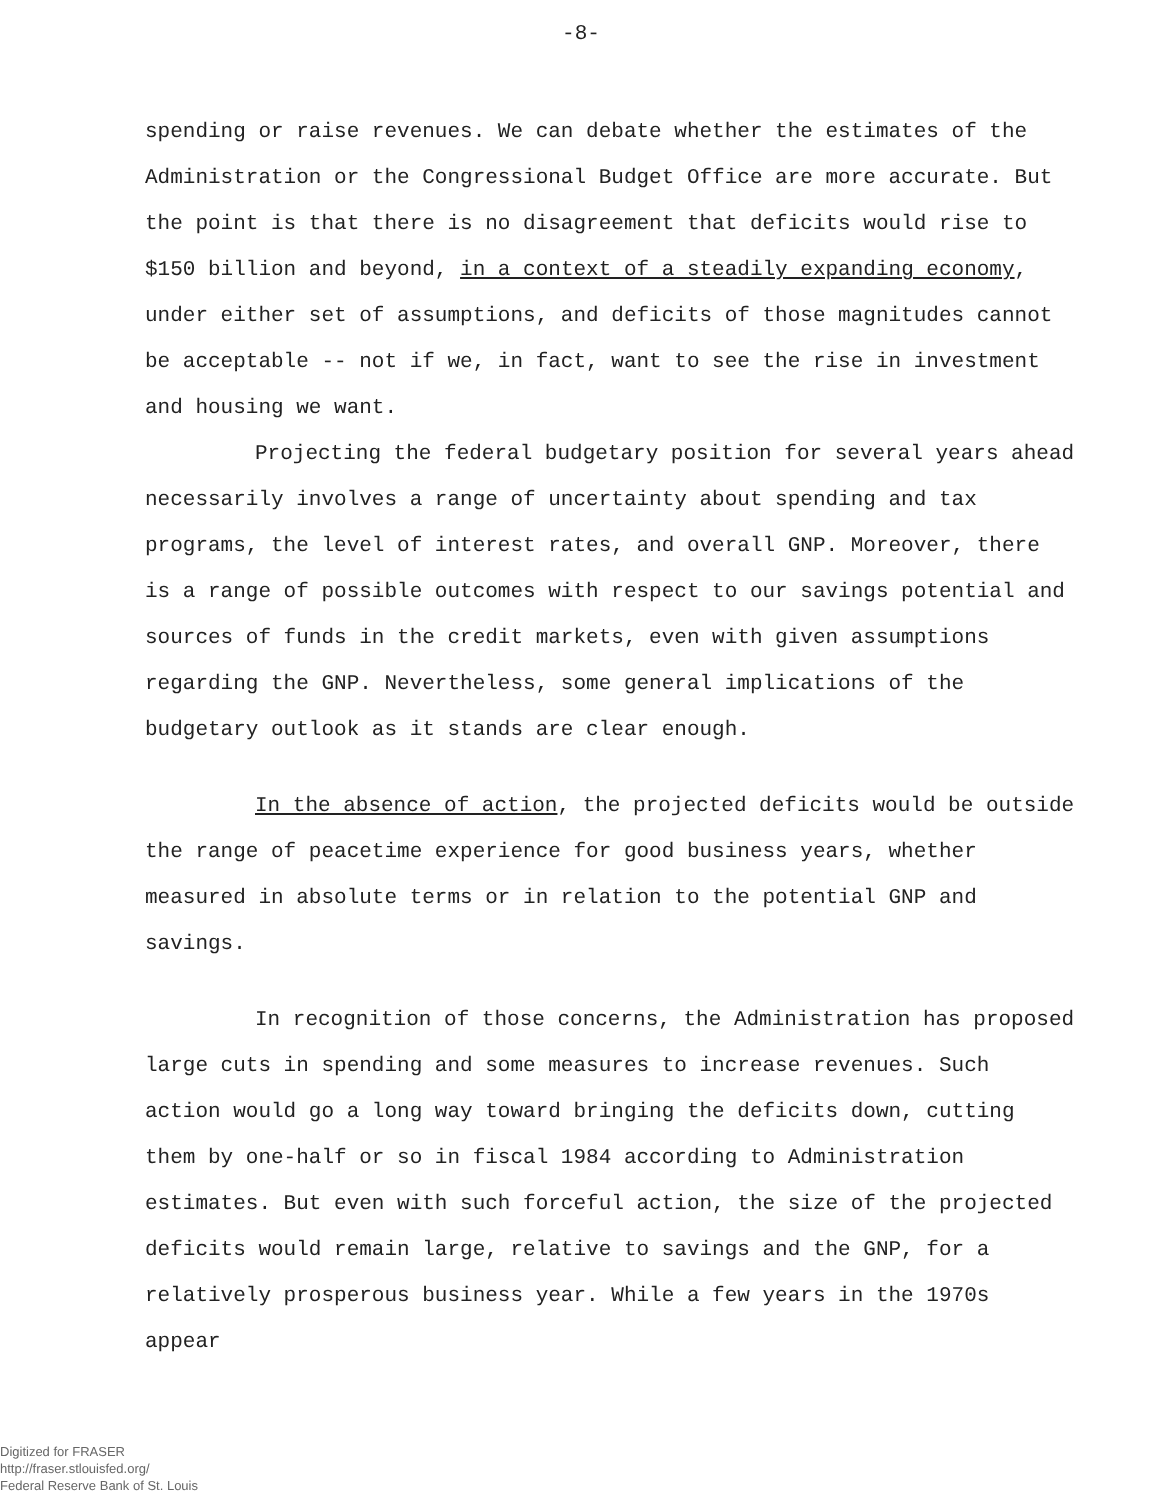-8-
spending or raise revenues. We can debate whether the estimates of the Administration or the Congressional Budget Office are more accurate. But the point is that there is no disagreement that deficits would rise to $150 billion and beyond, in a context of a steadily expanding economy, under either set of assumptions, and deficits of those magnitudes cannot be acceptable -- not if we, in fact, want to see the rise in investment and housing we want.
Projecting the federal budgetary position for several years ahead necessarily involves a range of uncertainty about spending and tax programs, the level of interest rates, and overall GNP. Moreover, there is a range of possible outcomes with respect to our savings potential and sources of funds in the credit markets, even with given assumptions regarding the GNP. Nevertheless, some general implications of the budgetary outlook as it stands are clear enough.
In the absence of action, the projected deficits would be outside the range of peacetime experience for good business years, whether measured in absolute terms or in relation to the potential GNP and savings.
In recognition of those concerns, the Administration has proposed large cuts in spending and some measures to increase revenues. Such action would go a long way toward bringing the deficits down, cutting them by one-half or so in fiscal 1984 according to Administration estimates. But even with such forceful action, the size of the projected deficits would remain large, relative to savings and the GNP, for a relatively prosperous business year. While a few years in the 1970s appear
Digitized for FRASER
http://fraser.stlouisfed.org/
Federal Reserve Bank of St. Louis